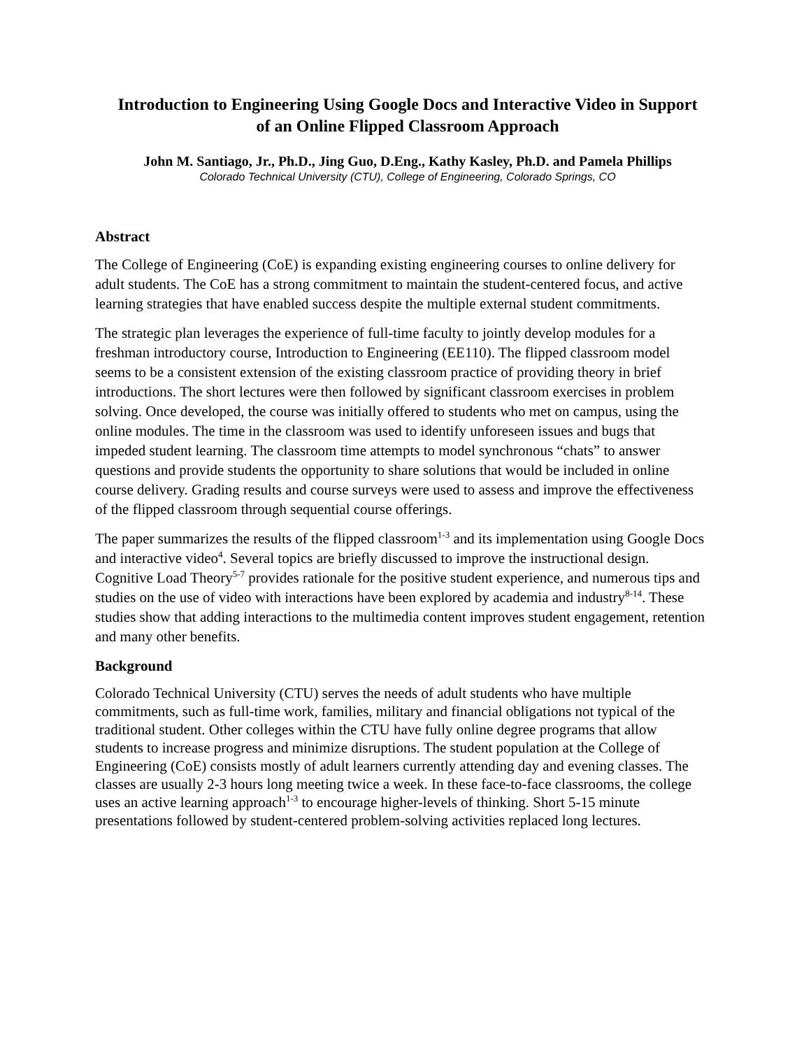Introduction to Engineering Using Google Docs and Interactive Video in Support of an Online Flipped Classroom Approach
John M. Santiago, Jr., Ph.D., Jing Guo, D.Eng., Kathy Kasley, Ph.D. and Pamela Phillips
Colorado Technical University (CTU), College of Engineering, Colorado Springs, CO
Abstract
The College of Engineering (CoE) is expanding existing engineering courses to online delivery for adult students. The CoE has a strong commitment to maintain the student-centered focus, and active learning strategies that have enabled success despite the multiple external student commitments.
The strategic plan leverages the experience of full-time faculty to jointly develop modules for a freshman introductory course, Introduction to Engineering (EE110). The flipped classroom model seems to be a consistent extension of the existing classroom practice of providing theory in brief introductions. The short lectures were then followed by significant classroom exercises in problem solving. Once developed, the course was initially offered to students who met on campus, using the online modules. The time in the classroom was used to identify unforeseen issues and bugs that impeded student learning. The classroom time attempts to model synchronous “chats” to answer questions and provide students the opportunity to share solutions that would be included in online course delivery. Grading results and course surveys were used to assess and improve the effectiveness of the flipped classroom through sequential course offerings.
The paper summarizes the results of the flipped classroom<sup>1-3</sup> and its implementation using Google Docs and interactive video<sup>4</sup>. Several topics are briefly discussed to improve the instructional design. Cognitive Load Theory<sup>5-7</sup> provides rationale for the positive student experience, and numerous tips and studies on the use of video with interactions have been explored by academia and industry<sup>8-14</sup>. These studies show that adding interactions to the multimedia content improves student engagement, retention and many other benefits.
Background
Colorado Technical University (CTU) serves the needs of adult students who have multiple commitments, such as full-time work, families, military and financial obligations not typical of the traditional student. Other colleges within the CTU have fully online degree programs that allow students to increase progress and minimize disruptions. The student population at the College of Engineering (CoE) consists mostly of adult learners currently attending day and evening classes. The classes are usually 2-3 hours long meeting twice a week. In these face-to-face classrooms, the college uses an active learning approach<sup>1-3</sup> to encourage higher-levels of thinking. Short 5-15 minute presentations followed by student-centered problem-solving activities replaced long lectures.